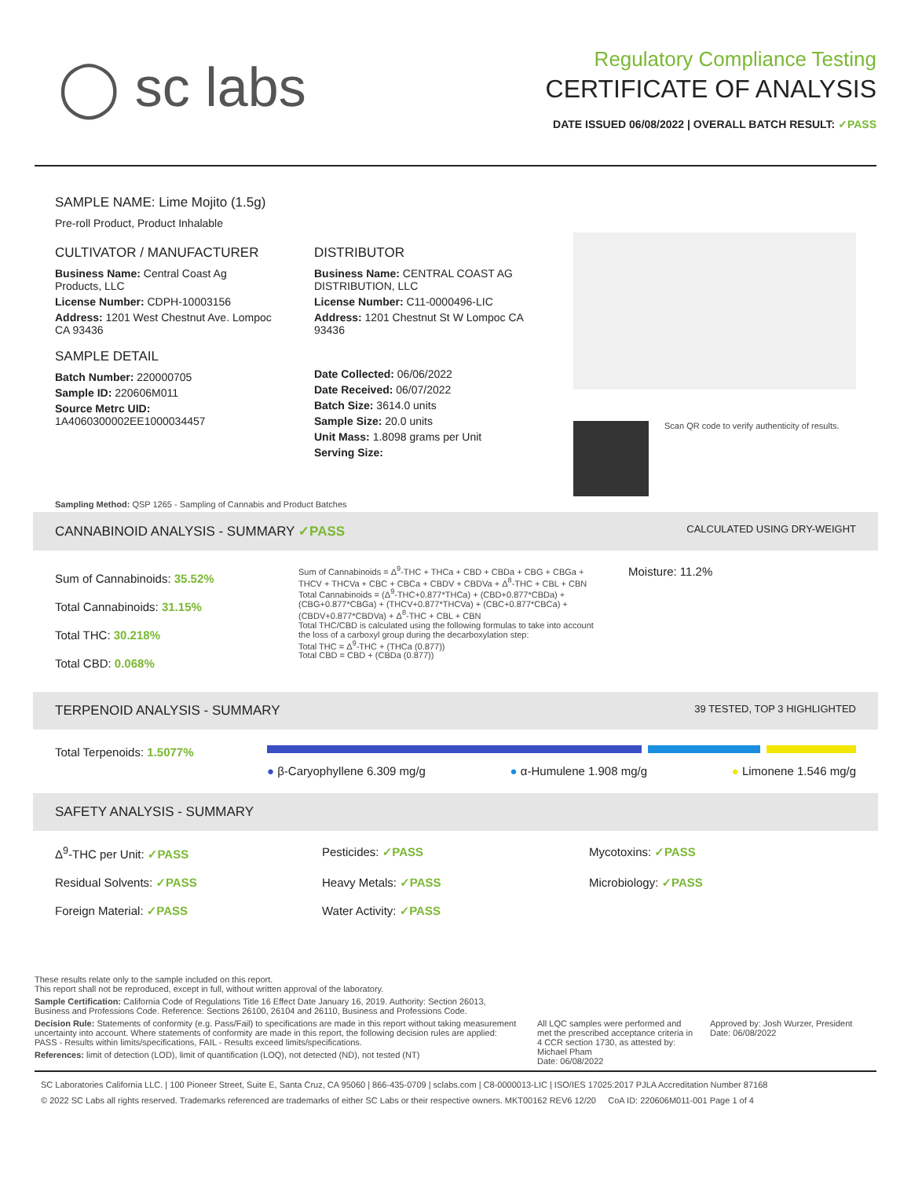◯ sc labs
Regulatory Compliance Testing
CERTIFICATE OF ANALYSIS
DATE ISSUED 06/08/2022 | OVERALL BATCH RESULT: ✓PASS
SAMPLE NAME: Lime Mojito (1.5g)
Pre-roll Product, Product Inhalable
CULTIVATOR / MANUFACTURER
Business Name: Central Coast Ag Products, LLC
License Number: CDPH-10003156
Address: 1201 West Chestnut Ave. Lompoc CA 93436
SAMPLE DETAIL
Batch Number: 220000705
Sample ID: 220606M011
Source Metrc UID:
1A4060300002EE1000034457
DISTRIBUTOR
Business Name: CENTRAL COAST AG DISTRIBUTION, LLC
License Number: C11-0000496-LIC
Address: 1201 Chestnut St W Lompoc CA 93436
Date Collected: 06/06/2022
Date Received: 06/07/2022
Batch Size: 3614.0 units
Sample Size: 20.0 units
Unit Mass: 1.8098 grams per Unit
Serving Size:
Scan QR code to verify authenticity of results.
Sampling Method: QSP 1265 - Sampling of Cannabis and Product Batches
CANNABINOID ANALYSIS - SUMMARY ✓PASS CALCULATED USING DRY-WEIGHT
Sum of Cannabinoids: 35.52%
Total Cannabinoids: 31.15%
Total THC: 30.218%
Total CBD: 0.068%
Sum of Cannabinoids = Δ<sup>9</sup>-THC + THCa + CBD + CBDa + CBG + CBGa + THCV + THCVa + CBC + CBCa + CBDV + CBDVa + Δ<sup>8</sup>-THC + CBL + CBN
Total Cannabinoids = (Δ<sup>9</sup>-THC+0.877*THCa) + (CBD+0.877*CBDa) + (CBG+0.877*CBGa) + (THCV+0.877*THCVa) + (CBC+0.877*CBCa) + (CBDV+0.877*CBDVa) + Δ<sup>8</sup>-THC + CBL + CBN
Total THC/CBD is calculated using the following formulas to take into account the loss of a carboxyl group during the decarboxylation step:
Total THC = Δ<sup>9</sup>-THC + (THCa (0.877))
Total CBD = CBD + (CBDa (0.877))
Moisture: 11.2%
TERPENOID ANALYSIS - SUMMARY 39 TESTED, TOP 3 HIGHLIGHTED
Total Terpenoids: 1.5077%
● β-Caryophyllene 6.309 mg/g ● α-Humulene 1.908 mg/g ● Limonene 1.546 mg/g
SAFETY ANALYSIS - SUMMARY
Δ<sup>9</sup>-THC per Unit: ✓PASS
Pesticides: ✓PASS
Mycotoxins: ✓PASS
Residual Solvents: ✓PASS
Heavy Metals: ✓PASS
Microbiology: ✓PASS
Foreign Material: ✓PASS
Water Activity: ✓PASS
These results relate only to the sample included on this report.
This report shall not be reproduced, except in full, without written approval of the laboratory.
Sample Certification: California Code of Regulations Title 16 Effect Date January 16, 2019. Authority: Section 26013, Business and Professions Code. Reference: Sections 26100, 26104 and 26110, Business and Professions Code.
Decision Rule: Statements of conformity (e.g. Pass/Fail) to specifications are made in this report without taking measurement uncertainty into account. Where statements of conformity are made in this report, the following decision rules are applied: PASS - Results within limits/specifications, FAIL - Results exceed limits/specifications.
References: limit of detection (LOD), limit of quantification (LOQ), not detected (ND), not tested (NT)
All LQC samples were performed and met the prescribed acceptance criteria in 4 CCR section 1730, as attested by: Michael Pham
Date: 06/08/2022
Approved by: Josh Wurzer, President
Date: 06/08/2022
SC Laboratories California LLC. | 100 Pioneer Street, Suite E, Santa Cruz, CA 95060 | 866-435-0709 | sclabs.com | C8-0000013-LIC | ISO/IES 17025:2017 PJLA Accreditation Number 87168
© 2022 SC Labs all rights reserved. Trademarks referenced are trademarks of either SC Labs or their respective owners. MKT00162 REV6 12/20 CoA ID: 220606M011-001 Page 1 of 4